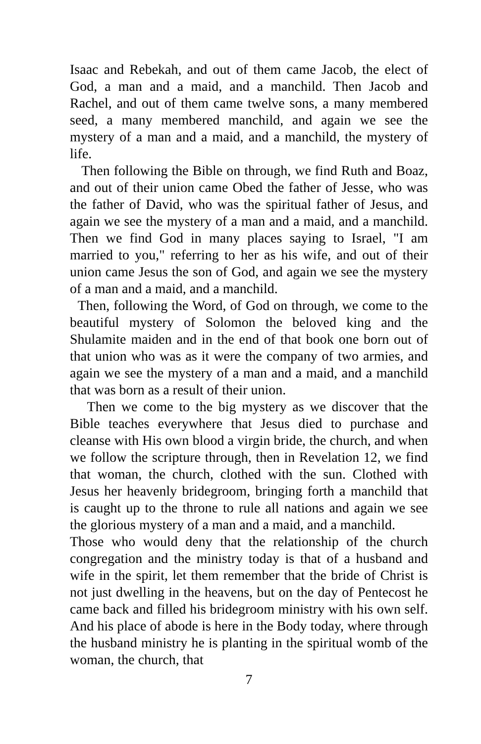Isaac and Rebekah, and out of them came Jacob, the elect of God, a man and a maid, and a manchild. Then Jacob and Rachel, and out of them came twelve sons, a many membered seed, a many membered manchild, and again we see the mystery of a man and a maid, and a manchild, the mystery of life.
Then following the Bible on through, we find Ruth and Boaz, and out of their union came Obed the father of Jesse, who was the father of David, who was the spiritual father of Jesus, and again we see the mystery of a man and a maid, and a manchild. Then we find God in many places saying to Israel, "I am married to you," referring to her as his wife, and out of their union came Jesus the son of God, and again we see the mystery of a man and a maid, and a manchild.
Then, following the Word, of God on through, we come to the beautiful mystery of Solomon the beloved king and the Shulamite maiden and in the end of that book one born out of that union who was as it were the company of two armies, and again we see the mystery of a man and a maid, and a manchild that was born as a result of their union.
Then we come to the big mystery as we discover that the Bible teaches everywhere that Jesus died to purchase and cleanse with His own blood a virgin bride, the church, and when we follow the scripture through, then in Revelation 12, we find that woman, the church, clothed with the sun. Clothed with Jesus her heavenly bridegroom, bringing forth a manchild that is caught up to the throne to rule all nations and again we see the glorious mystery of a man and a maid, and a manchild.
Those who would deny that the relationship of the church congregation and the ministry today is that of a husband and wife in the spirit, let them remember that the bride of Christ is not just dwelling in the heavens, but on the day of Pentecost he came back and filled his bridegroom ministry with his own self. And his place of abode is here in the Body today, where through the husband ministry he is planting in the spiritual womb of the woman, the church, that
7